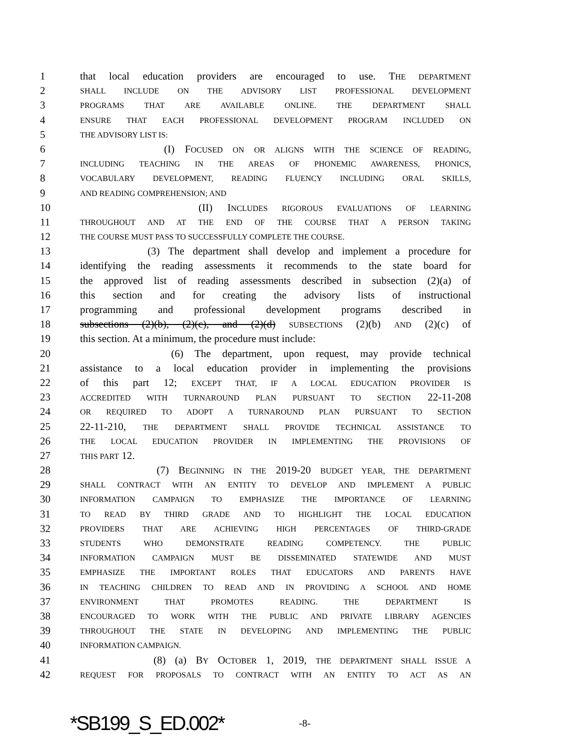1 that local education providers are encouraged to use. THE DEPARTMENT
2 SHALL INCLUDE ON THE ADVISORY LIST PROFESSIONAL DEVELOPMENT
3 PROGRAMS THAT ARE AVAILABLE ONLINE. THE DEPARTMENT SHALL
4 ENSURE THAT EACH PROFESSIONAL DEVELOPMENT PROGRAM INCLUDED ON
5 THE ADVISORY LIST IS:
6 (I) FOCUSED ON OR ALIGNS WITH THE SCIENCE OF READING,
7 INCLUDING TEACHING IN THE AREAS OF PHONEMIC AWARENESS, PHONICS,
8 VOCABULARY DEVELOPMENT, READING FLUENCY INCLUDING ORAL SKILLS,
9 AND READING COMPREHENSION; AND
10 (II) INCLUDES RIGOROUS EVALUATIONS OF LEARNING
11 THROUGHOUT AND AT THE END OF THE COURSE THAT A PERSON TAKING
12 THE COURSE MUST PASS TO SUCCESSFULLY COMPLETE THE COURSE.
13 (3) The department shall develop and implement a procedure for
14 identifying the reading assessments it recommends to the state board for
15 the approved list of reading assessments described in subsection (2)(a) of
16 this section and for creating the advisory lists of instructional
17 programming and professional development programs described in
18 subsections (2)(b), (2)(c), and (2)(d) SUBSECTIONS (2)(b) AND (2)(c) of
19 this section. At a minimum, the procedure must include:
20 (6) The department, upon request, may provide technical
21 assistance to a local education provider in implementing the provisions
22 of this part 12; EXCEPT THAT, IF A LOCAL EDUCATION PROVIDER IS
23 ACCREDITED WITH TURNAROUND PLAN PURSUANT TO SECTION 22-11-208
24 OR REQUIRED TO ADOPT A TURNAROUND PLAN PURSUANT TO SECTION
25 22-11-210, THE DEPARTMENT SHALL PROVIDE TECHNICAL ASSISTANCE TO
26 THE LOCAL EDUCATION PROVIDER IN IMPLEMENTING THE PROVISIONS OF
27 THIS PART 12.
28 (7) BEGINNING IN THE 2019-20 BUDGET YEAR, THE DEPARTMENT
29 SHALL CONTRACT WITH AN ENTITY TO DEVELOP AND IMPLEMENT A PUBLIC
30 INFORMATION CAMPAIGN TO EMPHASIZE THE IMPORTANCE OF LEARNING
31 TO READ BY THIRD GRADE AND TO HIGHLIGHT THE LOCAL EDUCATION
32 PROVIDERS THAT ARE ACHIEVING HIGH PERCENTAGES OF THIRD-GRADE
33 STUDENTS WHO DEMONSTRATE READING COMPETENCY. THE PUBLIC
34 INFORMATION CAMPAIGN MUST BE DISSEMINATED STATEWIDE AND MUST
35 EMPHASIZE THE IMPORTANT ROLES THAT EDUCATORS AND PARENTS HAVE
36 IN TEACHING CHILDREN TO READ AND IN PROVIDING A SCHOOL AND HOME
37 ENVIRONMENT THAT PROMOTES READING. THE DEPARTMENT IS
38 ENCOURAGED TO WORK WITH THE PUBLIC AND PRIVATE LIBRARY AGENCIES
39 THROUGHOUT THE STATE IN DEVELOPING AND IMPLEMENTING THE PUBLIC
40 INFORMATION CAMPAIGN.
41 (8) (a) BY OCTOBER 1, 2019, THE DEPARTMENT SHALL ISSUE A
42 REQUEST FOR PROPOSALS TO CONTRACT WITH AN ENTITY TO ACT AS AN
*SB199_S_ED.002* -8-